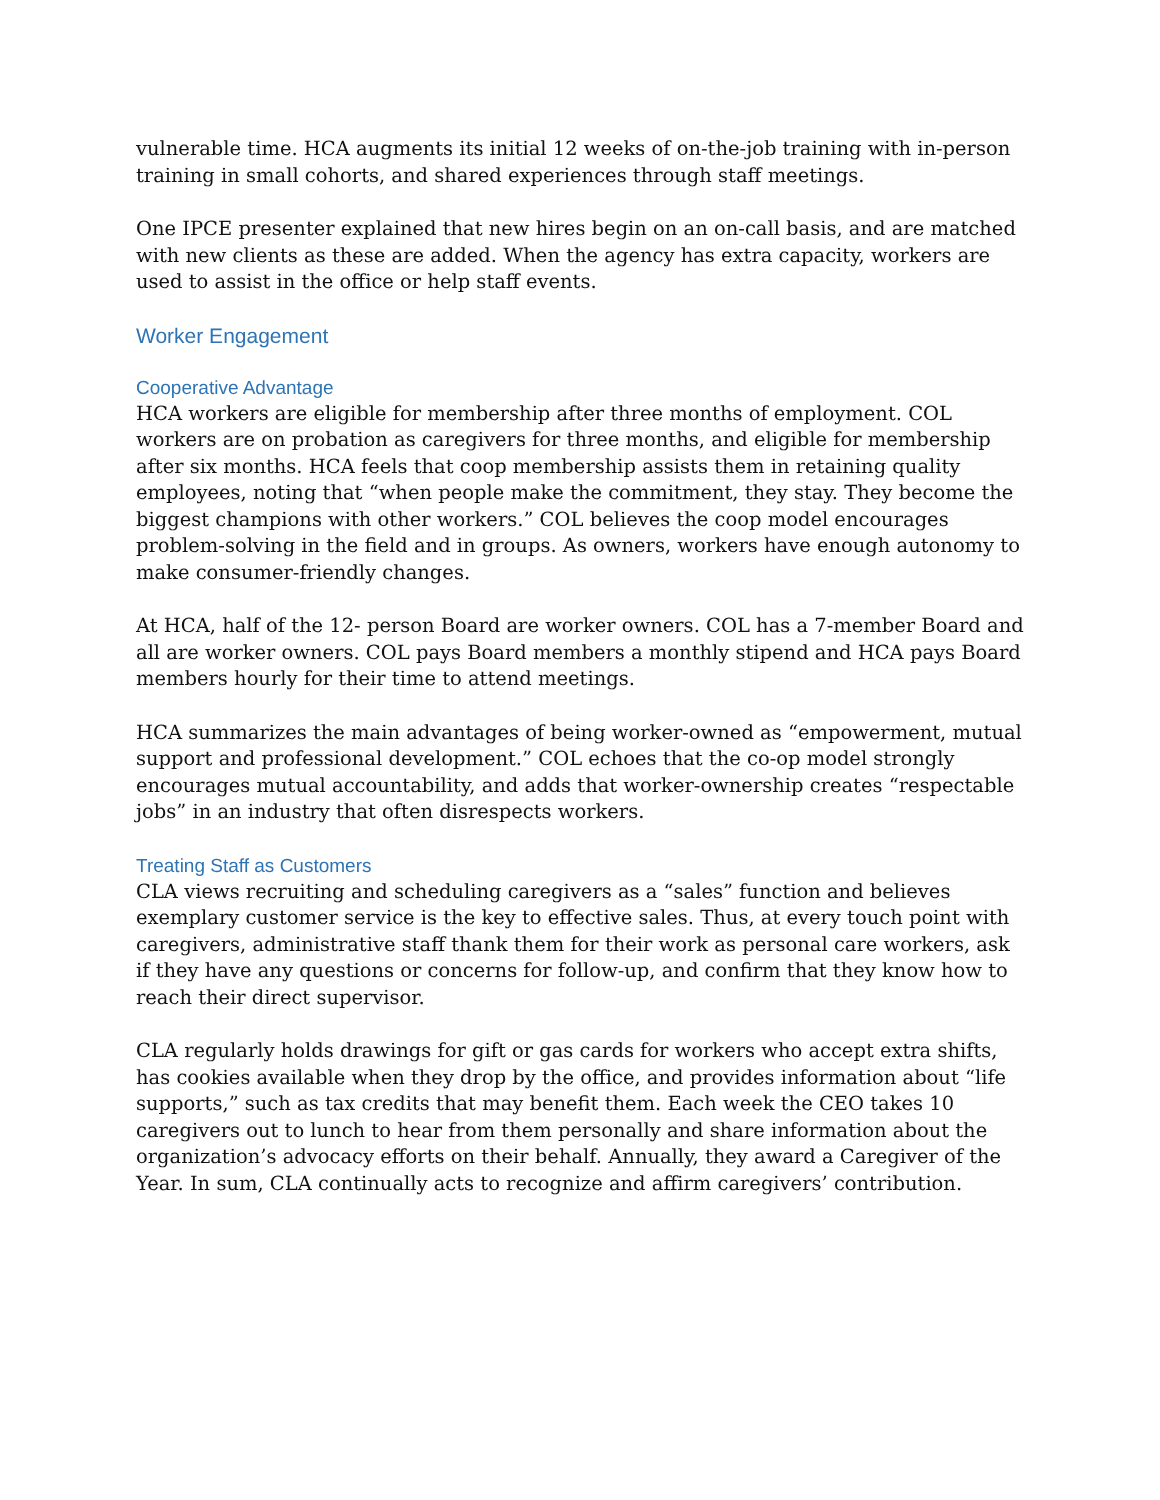vulnerable time. HCA augments its initial 12 weeks of on-the-job training with in-person training in small cohorts, and shared experiences through staff meetings.
One IPCE presenter explained that new hires begin on an on-call basis, and are matched with new clients as these are added. When the agency has extra capacity, workers are used to assist in the office or help staff events.
Worker Engagement
Cooperative Advantage
HCA workers are eligible for membership after three months of employment. COL workers are on probation as caregivers for three months, and eligible for membership after six months. HCA feels that coop membership assists them in retaining quality employees, noting that “when people make the commitment, they stay. They become the biggest champions with other workers.” COL believes the coop model encourages problem-solving in the field and in groups. As owners, workers have enough autonomy to make consumer-friendly changes.
At HCA, half of the 12- person Board are worker owners. COL has a 7-member Board and all are worker owners. COL pays Board members a monthly stipend and HCA pays Board members hourly for their time to attend meetings.
HCA summarizes the main advantages of being worker-owned as “empowerment, mutual support and professional development.” COL echoes that the co-op model strongly encourages mutual accountability, and adds that worker-ownership creates “respectable jobs” in an industry that often disrespects workers.
Treating Staff as Customers
CLA views recruiting and scheduling caregivers as a “sales” function and believes exemplary customer service is the key to effective sales. Thus, at every touch point with caregivers, administrative staff thank them for their work as personal care workers, ask if they have any questions or concerns for follow-up, and confirm that they know how to reach their direct supervisor.
CLA regularly holds drawings for gift or gas cards for workers who accept extra shifts, has cookies available when they drop by the office, and provides information about “life supports,” such as tax credits that may benefit them. Each week the CEO takes 10 caregivers out to lunch to hear from them personally and share information about the organization’s advocacy efforts on their behalf. Annually, they award a Caregiver of the Year. In sum, CLA continually acts to recognize and affirm caregivers’ contribution.